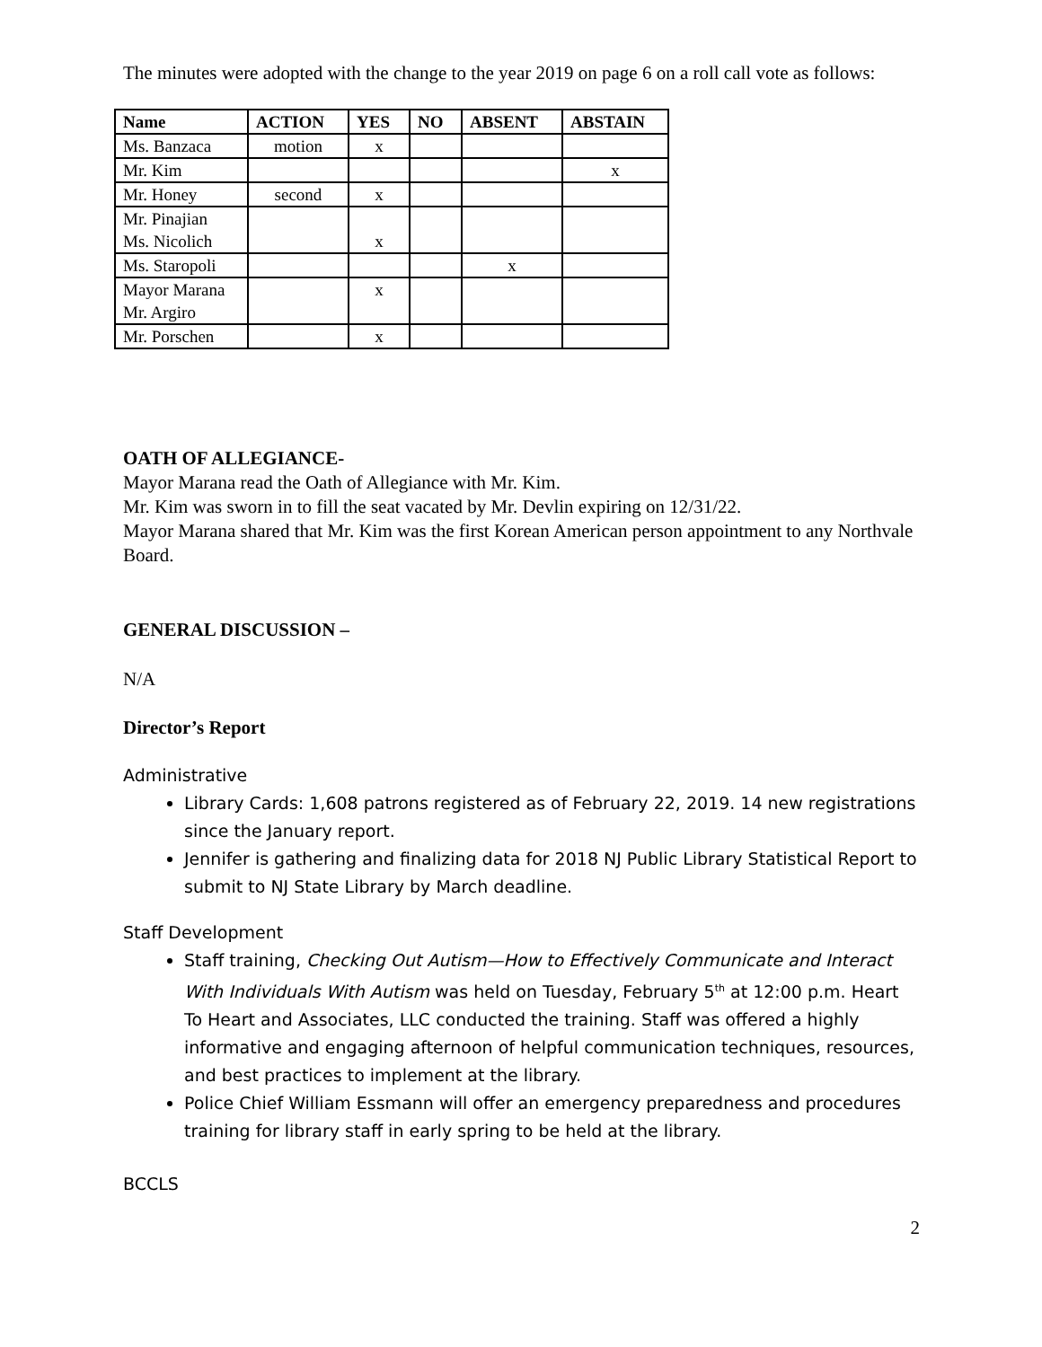The minutes were adopted with the change to the year 2019 on page 6 on a roll call vote as follows:
| Name | ACTION | YES | NO | ABSENT | ABSTAIN |
| --- | --- | --- | --- | --- | --- |
| Ms. Banzaca | motion | x | | | |
| Mr. Kim | | | | | x |
| Mr. Honey | second | x | | | |
| Mr. Pinajian Ms. Nicolich | | x | | | |
| Ms. Staropoli | | | | x | |
| Mayor Marana Mr. Argiro | | x | | | |
| Mr. Porschen | | x | | | |
OATH OF ALLEGIANCE-
Mayor Marana read the Oath of Allegiance with Mr. Kim.
Mr. Kim was sworn in to fill the seat vacated by Mr. Devlin expiring on 12/31/22.
Mayor Marana shared that Mr. Kim was the first Korean American person appointment to any Northvale Board.
GENERAL DISCUSSION –
N/A
Director’s Report
Administrative
Library Cards: 1,608 patrons registered as of February 22, 2019. 14 new registrations since the January report.
Jennifer is gathering and finalizing data for 2018 NJ Public Library Statistical Report to submit to NJ State Library by March deadline.
Staff Development
Staff training, Checking Out Autism—How to Effectively Communicate and Interact With Individuals With Autism was held on Tuesday, February 5<sup>th</sup> at 12:00 p.m. Heart To Heart and Associates, LLC conducted the training. Staff was offered a highly informative and engaging afternoon of helpful communication techniques, resources, and best practices to implement at the library.
Police Chief William Essmann will offer an emergency preparedness and procedures training for library staff in early spring to be held at the library.
BCCLS
2